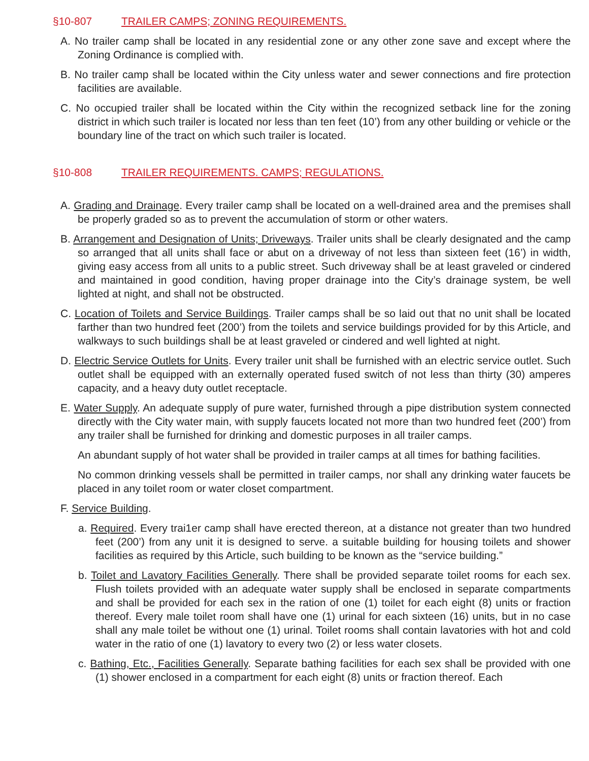§10-807 TRAILER CAMPS; ZONING REQUIREMENTS.
A. No trailer camp shall be located in any residential zone or any other zone save and except where the Zoning Ordinance is complied with.
B. No trailer camp shall be located within the City unless water and sewer connections and fire protection facilities are available.
C. No occupied trailer shall be located within the City within the recognized setback line for the zoning district in which such trailer is located nor less than ten feet (10’) from any other building or vehicle or the boundary line of the tract on which such trailer is located.
§10-808 TRAILER REQUIREMENTS. CAMPS; REGULATIONS.
A. Grading and Drainage. Every trailer camp shall be located on a well-drained area and the premises shall be properly graded so as to prevent the accumulation of storm or other waters.
B. Arrangement and Designation of Units; Driveways. Trailer units shall be clearly designated and the camp so arranged that all units shall face or abut on a driveway of not less than sixteen feet (16’) in width, giving easy access from all units to a public street. Such driveway shall be at least graveled or cindered and maintained in good condition, having proper drainage into the City’s drainage system, be well lighted at night, and shall not be obstructed.
C. Location of Toilets and Service Buildings. Trailer camps shall be so laid out that no unit shall be located farther than two hundred feet (200’) from the toilets and service buildings provided for by this Article, and walkways to such buildings shall be at least graveled or cindered and well lighted at night.
D. Electric Service Outlets for Units. Every trailer unit shall be furnished with an electric service outlet. Such outlet shall be equipped with an externally operated fused switch of not less than thirty (30) amperes capacity, and a heavy duty outlet receptacle.
E. Water Supply. An adequate supply of pure water, furnished through a pipe distribution system connected directly with the City water main, with supply faucets located not more than two hundred feet (200’) from any trailer shall be furnished for drinking and domestic purposes in all trailer camps.
An abundant supply of hot water shall be provided in trailer camps at all times for bathing facilities.
No common drinking vessels shall be permitted in trailer camps, nor shall any drinking water faucets be placed in any toilet room or water closet compartment.
F. Service Building.
a. Required. Every trai1er camp shall have erected thereon, at a distance not greater than two hundred feet (200’) from any unit it is designed to serve. a suitable building for housing toilets and shower facilities as required by this Article, such building to be known as the “service building.”
b. Toilet and Lavatory Facilities Generally. There shall be provided separate toilet rooms for each sex. Flush toilets provided with an adequate water supply shall be enclosed in separate compartments and shall be provided for each sex in the ration of one (1) toilet for each eight (8) units or fraction thereof. Every male toilet room shall have one (1) urinal for each sixteen (16) units, but in no case shall any male toilet be without one (1) urinal. Toilet rooms shall contain lavatories with hot and cold water in the ratio of one (1) lavatory to every two (2) or less water closets.
c. Bathing, Etc., Facilities Generally. Separate bathing facilities for each sex shall be provided with one (1) shower enclosed in a compartment for each eight (8) units or fraction thereof. Each